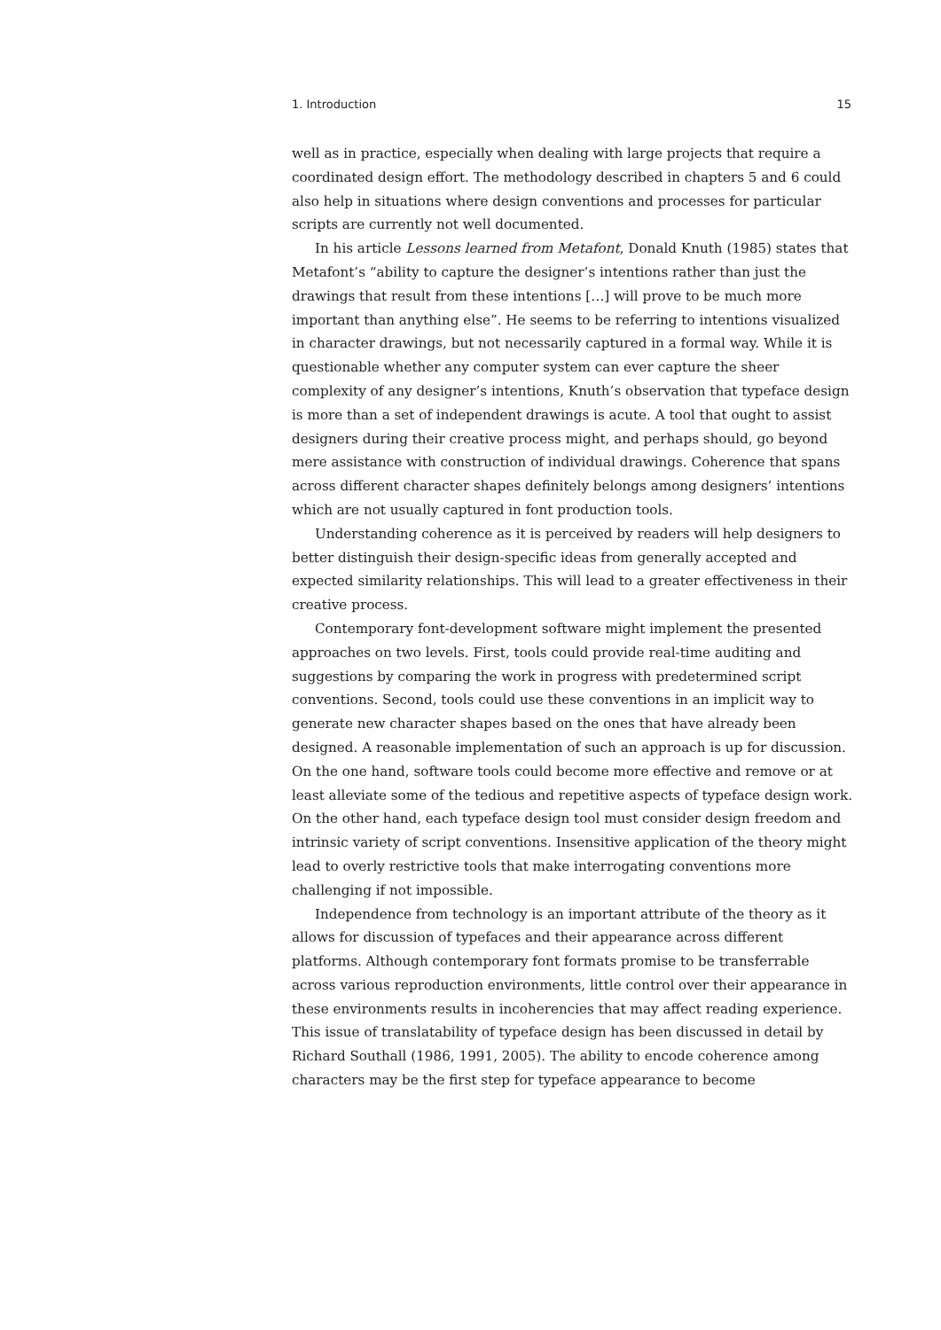1. Introduction 15
well as in practice, especially when dealing with large projects that require a coordinated design effort. The methodology described in chapters 5 and 6 could also help in situations where design conventions and processes for particular scripts are currently not well documented.
In his article Lessons learned from Metafont, Donald Knuth (1985) states that Metafont’s “ability to capture the designer’s intentions rather than just the drawings that result from these intentions […] will prove to be much more important than anything else”. He seems to be referring to intentions visualized in character drawings, but not necessarily captured in a formal way. While it is questionable whether any computer system can ever capture the sheer complexity of any designer’s intentions, Knuth’s observation that typeface design is more than a set of independent drawings is acute. A tool that ought to assist designers during their creative process might, and perhaps should, go beyond mere assistance with construction of individual drawings. Coherence that spans across different character shapes definitely belongs among designers’ intentions which are not usually captured in font production tools.
Understanding coherence as it is perceived by readers will help designers to better distinguish their design-specific ideas from generally accepted and expected similarity relationships. This will lead to a greater effectiveness in their creative process.
Contemporary font-development software might implement the presented approaches on two levels. First, tools could provide real-time auditing and suggestions by comparing the work in progress with predetermined script conventions. Second, tools could use these conventions in an implicit way to generate new character shapes based on the ones that have already been designed. A reasonable implementation of such an approach is up for discussion. On the one hand, software tools could become more effective and remove or at least alleviate some of the tedious and repetitive aspects of typeface design work. On the other hand, each typeface design tool must consider design freedom and intrinsic variety of script conventions. Insensitive application of the theory might lead to overly restrictive tools that make interrogating conventions more challenging if not impossible.
Independence from technology is an important attribute of the theory as it allows for discussion of typefaces and their appearance across different platforms. Although contemporary font formats promise to be transferrable across various reproduction environments, little control over their appearance in these environments results in incoherencies that may affect reading experience. This issue of translatability of typeface design has been discussed in detail by Richard Southall (1986, 1991, 2005). The ability to encode coherence among characters may be the first step for typeface appearance to become